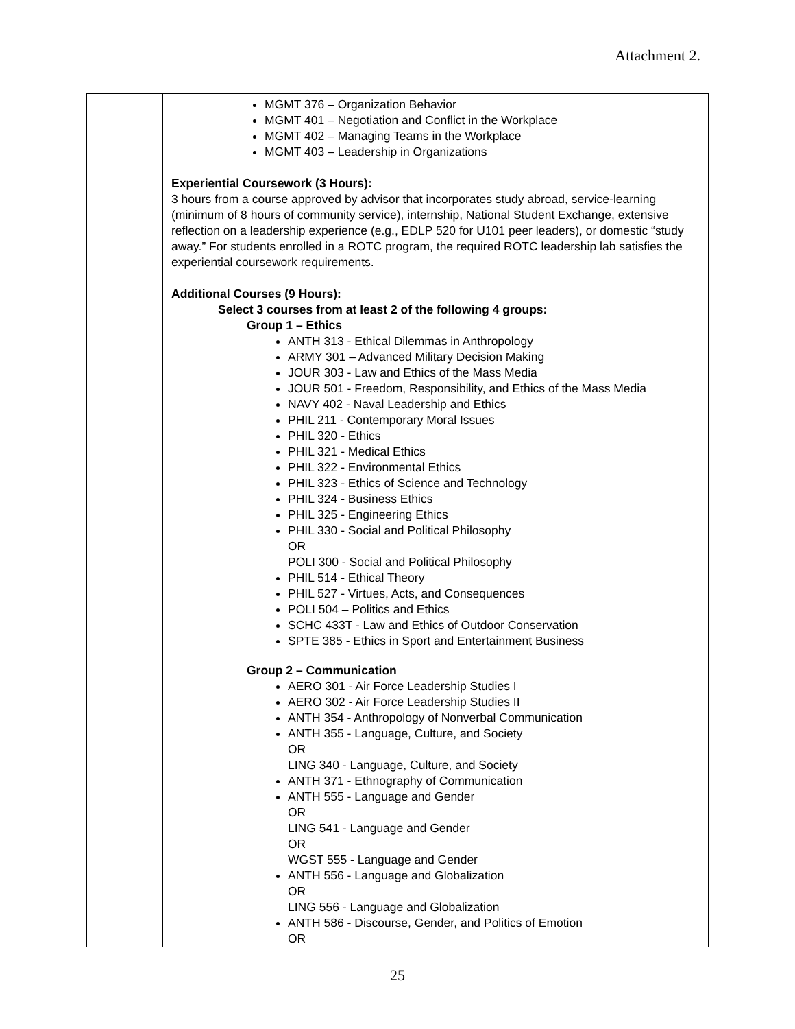Attachment 2.
| | MGMT 376 – Organization Behavior MGMT 401 – Negotiation and Conflict in the Workplace MGMT 402 – Managing Teams in the Workplace MGMT 403 – Leadership in Organizations Experiential Coursework (3 Hours): 3 hours from a course approved by advisor that incorporates study abroad, service-learning (minimum of 8 hours of community service), internship, National Student Exchange, extensive reflection on a leadership experience (e.g., EDLP 520 for U101 peer leaders), or domestic “study away.” For students enrolled in a ROTC program, the required ROTC leadership lab satisfies the experiential coursework requirements. Additional Courses (9 Hours): Select 3 courses from at least 2 of the following 4 groups: Group 1 – Ethics ANTH 313 - Ethical Dilemmas in Anthropology ARMY 301 – Advanced Military Decision Making JOUR 303 - Law and Ethics of the Mass Media JOUR 501 - Freedom, Responsibility, and Ethics of the Mass Media NAVY 402 - Naval Leadership and Ethics PHIL 211 - Contemporary Moral Issues PHIL 320 - Ethics PHIL 321 - Medical Ethics PHIL 322 - Environmental Ethics PHIL 323 - Ethics of Science and Technology PHIL 324 - Business Ethics PHIL 325 - Engineering Ethics PHIL 330 - Social and Political Philosophy OR POLI 300 - Social and Political Philosophy PHIL 514 - Ethical Theory PHIL 527 - Virtues, Acts, and Consequences POLI 504 – Politics and Ethics SCHC 433T - Law and Ethics of Outdoor Conservation SPTE 385 - Ethics in Sport and Entertainment Business Group 2 – Communication AERO 301 - Air Force Leadership Studies I AERO 302 - Air Force Leadership Studies II ANTH 354 - Anthropology of Nonverbal Communication ANTH 355 - Language, Culture, and Society OR LING 340 - Language, Culture, and Society ANTH 371 - Ethnography of Communication ANTH 555 - Language and Gender OR LING 541 - Language and Gender OR WGST 555 - Language and Gender ANTH 556 - Language and Globalization OR LING 556 - Language and Globalization ANTH 586 - Discourse, Gender, and Politics of Emotion OR |
25